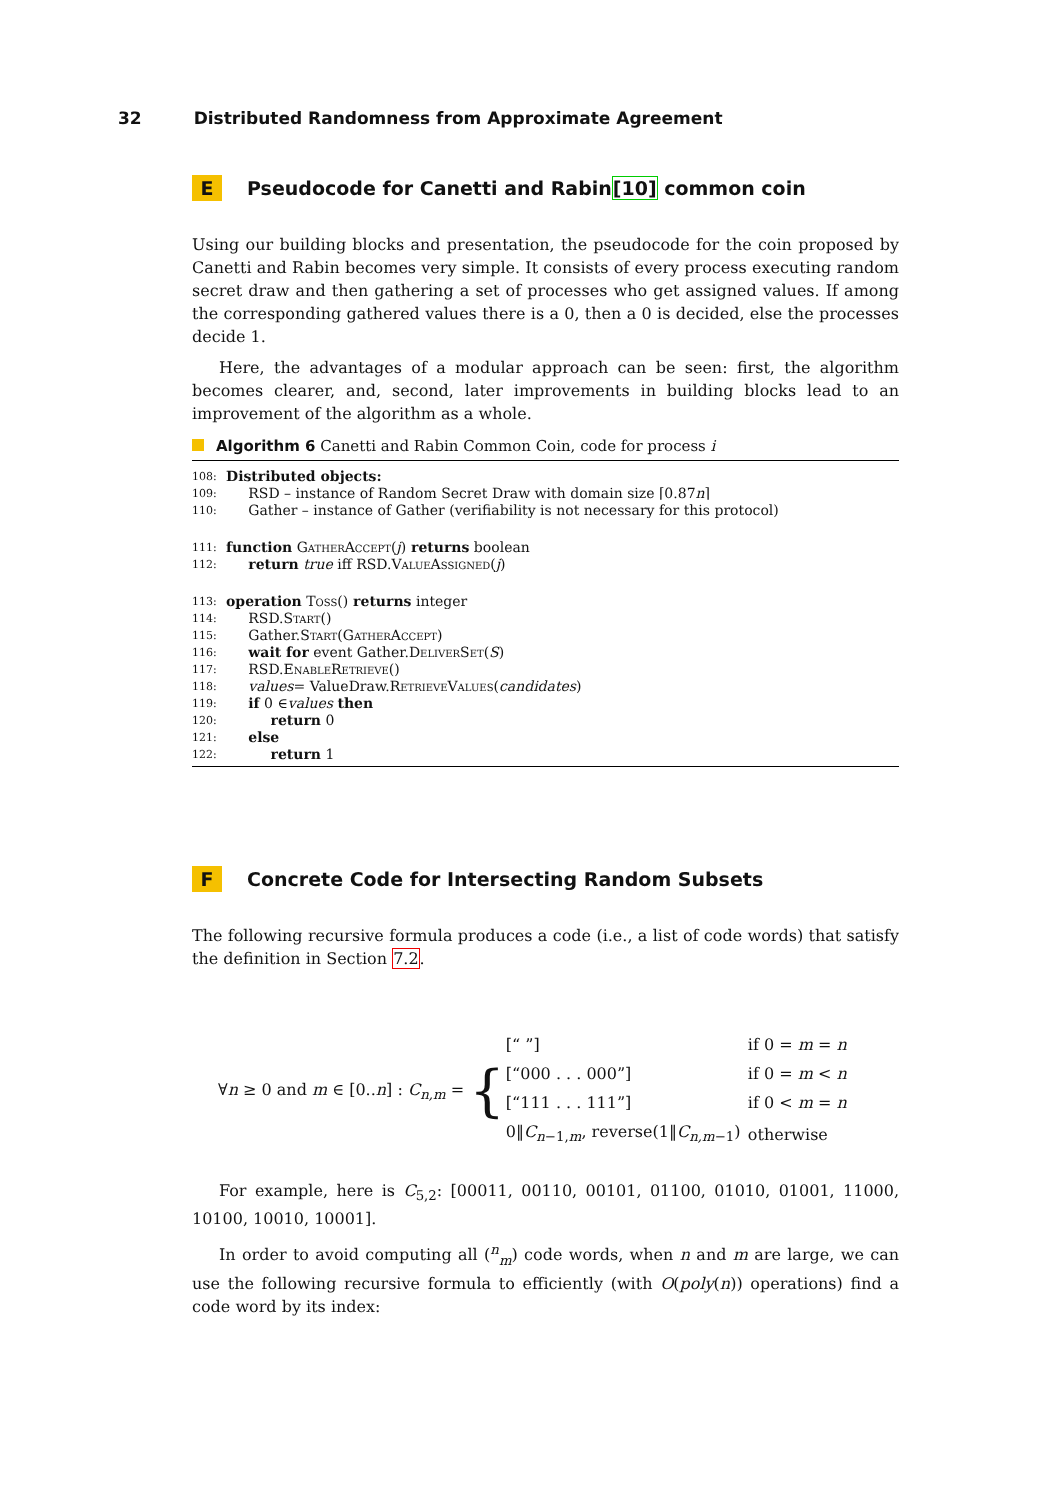32 Distributed Randomness from Approximate Agreement
E Pseudocode for Canetti and Rabin [10] common coin
Using our building blocks and presentation, the pseudocode for the coin proposed by Canetti and Rabin becomes very simple. It consists of every process executing random secret draw and then gathering a set of processes who get assigned values. If among the corresponding gathered values there is a 0, then a 0 is decided, else the processes decide 1.
Here, the advantages of a modular approach can be seen: first, the algorithm becomes clearer, and, second, later improvements in building blocks lead to an improvement of the algorithm as a whole.
Algorithm 6 Canetti and Rabin Common Coin, code for process i
108: Distributed objects:
109: RSD – instance of Random Secret Draw with domain size ⌈0.87 n ⌉
110: Gather – instance of Gather (verifiability is not necessary for this protocol)
111: function GatherAccept (j) returns boolean
112: return true iff RSD. ValueAssigned (j)
113: operation Toss () returns integer
114: RSD. Start ()
115: Gather. Start (GatherAccept)
116: wait for event Gather. DeliverSet (S)
117: RSD. EnableRetrieve ()
118: values = ValueDraw. RetrieveValues (candidates)
119: if 0 ∈ values then
120: return 0
121: else
122: return 1
F Concrete Code for Intersecting Random Subsets
The following recursive formula produces a code (i.e., a list of code words) that satisfy the definition in Section 7.2.
∀n ≥ 0 and m ∈ [0..n] : C<sub>n,m</sub> =
{
| [“ ”] | if 0 = m = n |
| [“000 . . . 000”] | if 0 = m < n |
| [“111 . . . 111”] | if 0 < m = n |
| 0‖ C<sub>n−1,m</sub>, reverse(1‖ C<sub>n,m−1</sub>) | otherwise |
For example, here is C<sub>5,2</sub>: [00011, 00110, 00101, 01100, 01010, 01001, 11000, 10100, 10010, 10001].
In order to avoid computing all (<sup>n</sup><sub>m</sub>) code words, when n and m are large, we can use the following recursive formula to efficiently (with O(poly(n)) operations) find a code word by its index: